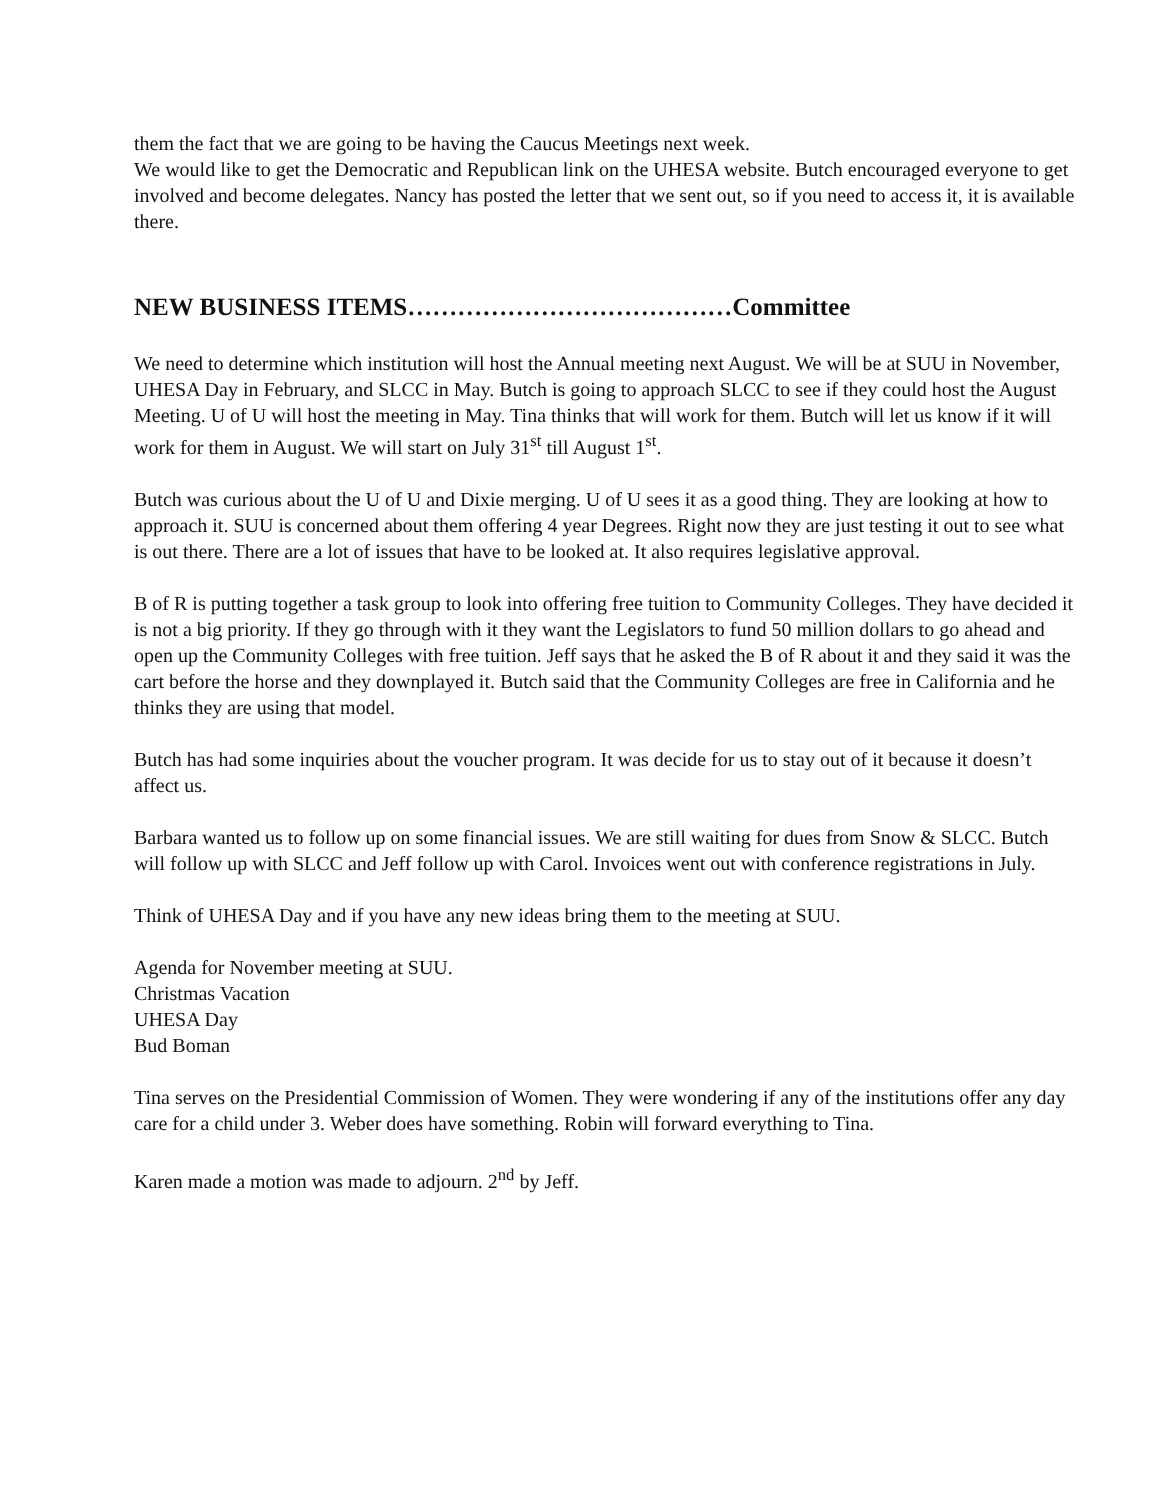them the fact that we are going to be having the Caucus Meetings next week.
We would like to get the Democratic and Republican link on the UHESA website. Butch encouraged everyone to get involved and become delegates. Nancy has posted the letter that we sent out, so if you need to access it, it is available there.
NEW BUSINESS ITEMS…………………………………Committee
We need to determine which institution will host the Annual meeting next August. We will be at SUU in November, UHESA Day in February, and SLCC in May. Butch is going to approach SLCC to see if they could host the August Meeting. U of U will host the meeting in May. Tina thinks that will work for them. Butch will let us know if it will work for them in August. We will start on July 31<sup>st</sup> till August 1<sup>st</sup>.
Butch was curious about the U of U and Dixie merging. U of U sees it as a good thing. They are looking at how to approach it. SUU is concerned about them offering 4 year Degrees. Right now they are just testing it out to see what is out there. There are a lot of issues that have to be looked at. It also requires legislative approval.
B of R is putting together a task group to look into offering free tuition to Community Colleges. They have decided it is not a big priority. If they go through with it they want the Legislators to fund 50 million dollars to go ahead and open up the Community Colleges with free tuition. Jeff says that he asked the B of R about it and they said it was the cart before the horse and they downplayed it. Butch said that the Community Colleges are free in California and he thinks they are using that model.
Butch has had some inquiries about the voucher program. It was decide for us to stay out of it because it doesn’t affect us.
Barbara wanted us to follow up on some financial issues. We are still waiting for dues from Snow & SLCC. Butch will follow up with SLCC and Jeff follow up with Carol. Invoices went out with conference registrations in July.
Think of UHESA Day and if you have any new ideas bring them to the meeting at SUU.
Agenda for November meeting at SUU.
Christmas Vacation
UHESA Day
Bud Boman
Tina serves on the Presidential Commission of Women. They were wondering if any of the institutions offer any day care for a child under 3. Weber does have something. Robin will forward everything to Tina.
Karen made a motion was made to adjourn. 2<sup>nd</sup> by Jeff.